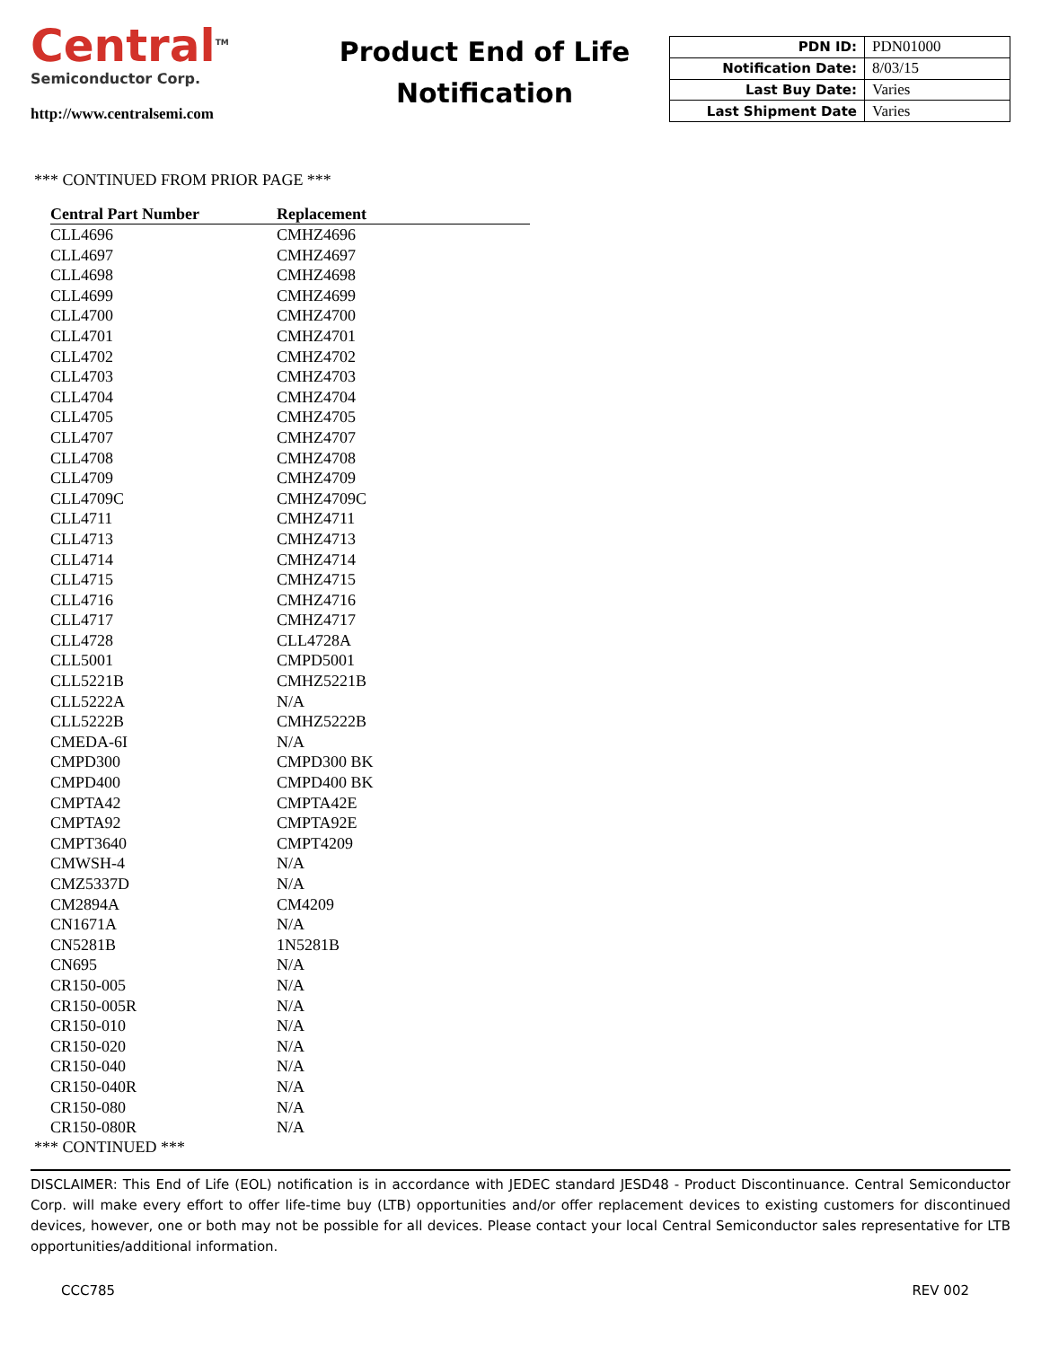Central<sup>TM</sup>
Semiconductor Corp.
http://www.centralsemi.com
Product End of Life
Notification
| PDN ID: | PDN01000 |
| Notification Date: | 8/03/15 |
| Last Buy Date: | Varies |
| Last Shipment Date | Varies |
*** CONTINUED FROM PRIOR PAGE ***
| Central Part Number | Replacement |
| --- | --- |
| CLL4696 | CMHZ4696 |
| CLL4697 | CMHZ4697 |
| CLL4698 | CMHZ4698 |
| CLL4699 | CMHZ4699 |
| CLL4700 | CMHZ4700 |
| CLL4701 | CMHZ4701 |
| CLL4702 | CMHZ4702 |
| CLL4703 | CMHZ4703 |
| CLL4704 | CMHZ4704 |
| CLL4705 | CMHZ4705 |
| CLL4707 | CMHZ4707 |
| CLL4708 | CMHZ4708 |
| CLL4709 | CMHZ4709 |
| CLL4709C | CMHZ4709C |
| CLL4711 | CMHZ4711 |
| CLL4713 | CMHZ4713 |
| CLL4714 | CMHZ4714 |
| CLL4715 | CMHZ4715 |
| CLL4716 | CMHZ4716 |
| CLL4717 | CMHZ4717 |
| CLL4728 | CLL4728A |
| CLL5001 | CMPD5001 |
| CLL5221B | CMHZ5221B |
| CLL5222A | N/A |
| CLL5222B | CMHZ5222B |
| CMEDA-6I | N/A |
| CMPD300 | CMPD300 BK |
| CMPD400 | CMPD400 BK |
| CMPTA42 | CMPTA42E |
| CMPTA92 | CMPTA92E |
| CMPT3640 | CMPT4209 |
| CMWSH-4 | N/A |
| CMZ5337D | N/A |
| CM2894A | CM4209 |
| CN1671A | N/A |
| CN5281B | 1N5281B |
| CN695 | N/A |
| CR150-005 | N/A |
| CR150-005R | N/A |
| CR150-010 | N/A |
| CR150-020 | N/A |
| CR150-040 | N/A |
| CR150-040R | N/A |
| CR150-080 | N/A |
| CR150-080R | N/A |
*** CONTINUED ***
DISCLAIMER: This End of Life (EOL) notification is in accordance with JEDEC standard JESD48 - Product Discontinuance. Central Semiconductor Corp. will make every effort to offer life-time buy (LTB) opportunities and/or offer replacement devices to existing customers for discontinued devices, however, one or both may not be possible for all devices. Please contact your local Central Semiconductor sales representative for LTB opportunities/additional information.
CCC785 REV 002